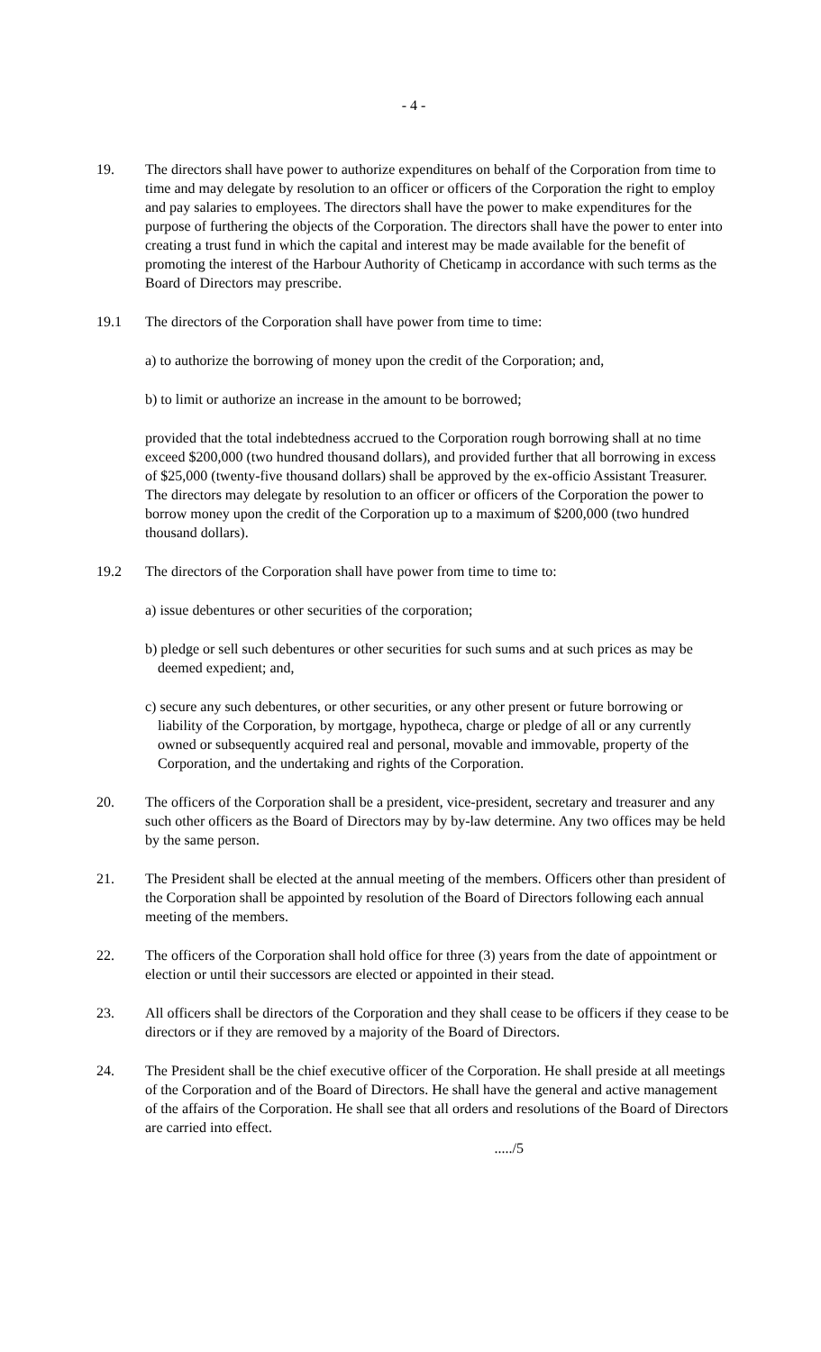- 4 -
19. The directors shall have power to authorize expenditures on behalf of the Corporation from time to time and may delegate by resolution to an officer or officers of the Corporation the right to employ and pay salaries to employees. The directors shall have the power to make expenditures for the purpose of furthering the objects of the Corporation. The directors shall have the power to enter into creating a trust fund in which the capital and interest may be made available for the benefit of promoting the interest of the Harbour Authority of Cheticamp in accordance with such terms as the Board of Directors may prescribe.
19.1 The directors of the Corporation shall have power from time to time:
a) to authorize the borrowing of money upon the credit of the Corporation; and,
b) to limit or authorize an increase in the amount to be borrowed;
provided that the total indebtedness accrued to the Corporation rough borrowing shall at no time exceed $200,000 (two hundred thousand dollars), and provided further that all borrowing in excess of $25,000 (twenty-five thousand dollars) shall be approved by the ex-officio Assistant Treasurer. The directors may delegate by resolution to an officer or officers of the Corporation the power to borrow money upon the credit of the Corporation up to a maximum of $200,000 (two hundred thousand dollars).
19.2 The directors of the Corporation shall have power from time to time to:
a) issue debentures or other securities of the corporation;
b) pledge or sell such debentures or other securities for such sums and at such prices as may be deemed expedient; and,
c) secure any such debentures, or other securities, or any other present or future borrowing or liability of the Corporation, by mortgage, hypotheca, charge or pledge of all or any currently owned or subsequently acquired real and personal, movable and immovable, property of the Corporation, and the undertaking and rights of the Corporation.
20. The officers of the Corporation shall be a president, vice-president, secretary and treasurer and any such other officers as the Board of Directors may by by-law determine. Any two offices may be held by the same person.
21. The President shall be elected at the annual meeting of the members. Officers other than president of the Corporation shall be appointed by resolution of the Board of Directors following each annual meeting of the members.
22. The officers of the Corporation shall hold office for three (3) years from the date of appointment or election or until their successors are elected or appointed in their stead.
23. All officers shall be directors of the Corporation and they shall cease to be officers if they cease to be directors or if they are removed by a majority of the Board of Directors.
24. The President shall be the chief executive officer of the Corporation. He shall preside at all meetings of the Corporation and of the Board of Directors. He shall have the general and active management of the affairs of the Corporation. He shall see that all orders and resolutions of the Board of Directors are carried into effect.
...../5